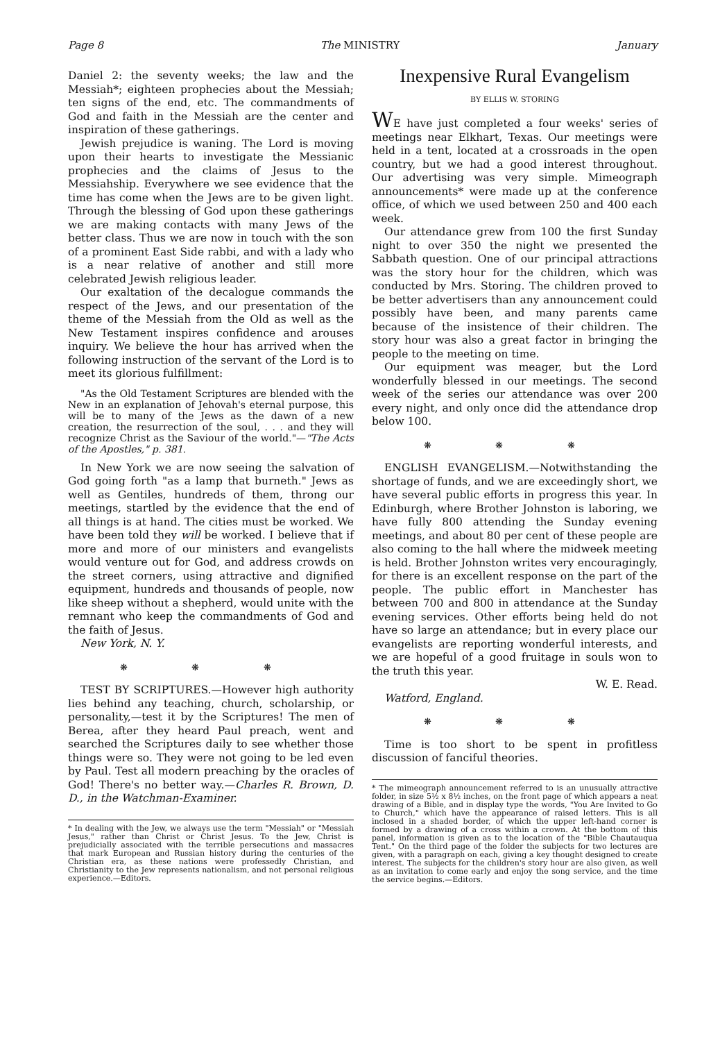Page 8 The MINISTRY January
Daniel 2: the seventy weeks; the law and the Messiah*; eighteen prophecies about the Messiah; ten signs of the end, etc. The commandments of God and faith in the Messiah are the center and inspiration of these gatherings.
Jewish prejudice is waning. The Lord is moving upon their hearts to investigate the Messianic prophecies and the claims of Jesus to the Messiahship. Everywhere we see evidence that the time has come when the Jews are to be given light. Through the blessing of God upon these gatherings we are making contacts with many Jews of the better class. Thus we are now in touch with the son of a prominent East Side rabbi, and with a lady who is a near relative of another and still more celebrated Jewish religious leader.
Our exaltation of the decalogue commands the respect of the Jews, and our presentation of the theme of the Messiah from the Old as well as the New Testament inspires confidence and arouses inquiry. We believe the hour has arrived when the following instruction of the servant of the Lord is to meet its glorious fulfillment:
"As the Old Testament Scriptures are blended with the New in an explanation of Jehovah's eternal purpose, this will be to many of the Jews as the dawn of a new creation, the resurrection of the soul, . . . and they will recognize Christ as the Saviour of the world."—"The Acts of the Apostles," p. 381.
In New York we are now seeing the salvation of God going forth "as a lamp that burneth." Jews as well as Gentiles, hundreds of them, throng our meetings, startled by the evidence that the end of all things is at hand. The cities must be worked. We have been told they will be worked. I believe that if more and more of our ministers and evangelists would venture out for God, and address crowds on the street corners, using attractive and dignified equipment, hundreds and thousands of people, now like sheep without a shepherd, would unite with the remnant who keep the commandments of God and the faith of Jesus.
New York, N. Y.
❋ ❋ ❋
TEST BY SCRIPTURES.—However high authority lies behind any teaching, church, scholarship, or personality,—test it by the Scriptures! The men of Berea, after they heard Paul preach, went and searched the Scriptures daily to see whether those things were so. They were not going to be led even by Paul. Test all modern preaching by the oracles of God! There's no better way.—Charles R. Brown, D. D., in the Watchman-Examiner.
* In dealing with the Jew, we always use the term "Messiah" or "Messiah Jesus," rather than Christ or Christ Jesus. To the Jew, Christ is prejudicially associated with the terrible persecutions and massacres that mark European and Russian history during the centuries of the Christian era, as these nations were professedly Christian, and Christianity to the Jew represents nationalism, and not personal religious experience.—Editors.
Inexpensive Rural Evangelism
BY ELLIS W. STORING
WE have just completed a four weeks' series of meetings near Elkhart, Texas. Our meetings were held in a tent, located at a crossroads in the open country, but we had a good interest throughout. Our advertising was very simple. Mimeograph announcements* were made up at the conference office, of which we used between 250 and 400 each week.
Our attendance grew from 100 the first Sunday night to over 350 the night we presented the Sabbath question. One of our principal attractions was the story hour for the children, which was conducted by Mrs. Storing. The children proved to be better advertisers than any announcement could possibly have been, and many parents came because of the insistence of their children. The story hour was also a great factor in bringing the people to the meeting on time.
Our equipment was meager, but the Lord wonderfully blessed in our meetings. The second week of the series our attendance was over 200 every night, and only once did the attendance drop below 100.
❋ ❋ ❋
ENGLISH EVANGELISM.—Notwithstanding the shortage of funds, and we are exceedingly short, we have several public efforts in progress this year. In Edinburgh, where Brother Johnston is laboring, we have fully 800 attending the Sunday evening meetings, and about 80 per cent of these people are also coming to the hall where the midweek meeting is held. Brother Johnston writes very encouragingly, for there is an excellent response on the part of the people. The public effort in Manchester has between 700 and 800 in attendance at the Sunday evening services. Other efforts being held do not have so large an attendance; but in every place our evangelists are reporting wonderful interests, and we are hopeful of a good fruitage in souls won to the truth this year.
W. E. Read.
Watford, England.
❋ ❋ ❋
Time is too short to be spent in profitless discussion of fanciful theories.
* The mimeograph announcement referred to is an unusually attractive folder, in size 5½ x 8½ inches, on the front page of which appears a neat drawing of a Bible, and in display type the words, "You Are Invited to Go to Church," which have the appearance of raised letters. This is all inclosed in a shaded border, of which the upper left-hand corner is formed by a drawing of a cross within a crown. At the bottom of this panel, information is given as to the location of the "Bible Chautauqua Tent." On the third page of the folder the subjects for two lectures are given, with a paragraph on each, giving a key thought designed to create interest. The subjects for the children's story hour are also given, as well as an invitation to come early and enjoy the song service, and the time the service begins.—Editors.